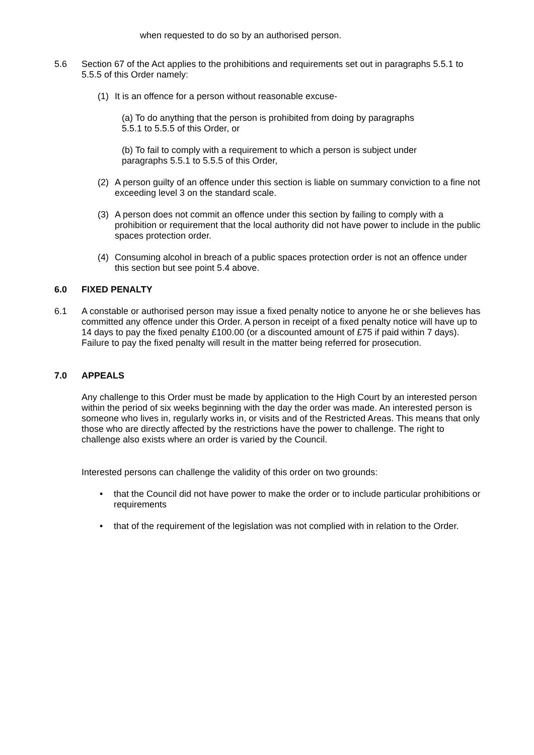when requested to do so by an authorised person.
5.6 Section 67 of the Act applies to the prohibitions and requirements set out in paragraphs 5.5.1 to 5.5.5 of this Order namely:
(1) It is an offence for a person without reasonable excuse-
(a) To do anything that the person is prohibited from doing by paragraphs
5.5.1 to 5.5.5 of this Order, or
(b) To fail to comply with a requirement to which a person is subject under
paragraphs 5.5.1 to 5.5.5 of this Order,
(2) A person guilty of an offence under this section is liable on summary conviction to a fine not exceeding level 3 on the standard scale.
(3) A person does not commit an offence under this section by failing to comply with a prohibition or requirement that the local authority did not have power to include in the public spaces protection order.
(4) Consuming alcohol in breach of a public spaces protection order is not an offence under this section but see point 5.4 above.
6.0 FIXED PENALTY
6.1 A constable or authorised person may issue a fixed penalty notice to anyone he or she believes has committed any offence under this Order. A person in receipt of a fixed penalty notice will have up to 14 days to pay the fixed penalty £100.00 (or a discounted amount of £75 if paid within 7 days). Failure to pay the fixed penalty will result in the matter being referred for prosecution.
7.0 APPEALS
Any challenge to this Order must be made by application to the High Court by an interested person within the period of six weeks beginning with the day the order was made. An interested person is someone who lives in, regularly works in, or visits and of the Restricted Areas. This means that only those who are directly affected by the restrictions have the power to challenge. The right to challenge also exists where an order is varied by the Council.
Interested persons can challenge the validity of this order on two grounds:
• that the Council did not have power to make the order or to include particular prohibitions or requirements
• that of the requirement of the legislation was not complied with in relation to the Order.